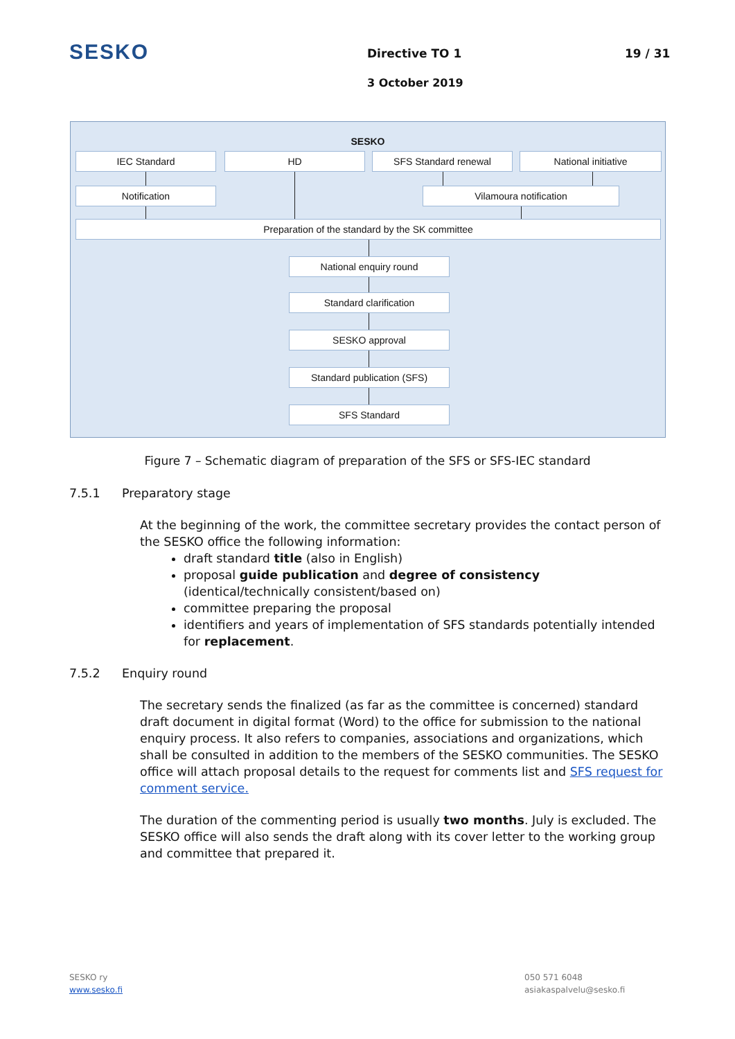SESKO Directive TO 1 19 / 31
3 October 2019
SESKO
IEC Standard HD SFS Standard renewal National initiative
Notification Vilamoura notification
Preparation of the standard by the SK committee
National enquiry round
Standard clarification
SESKO approval
Standard publication (SFS)
SFS Standard
Figure 7 – Schematic diagram of preparation of the SFS or SFS-IEC standard
7.5.1 Preparatory stage
At the beginning of the work, the committee secretary provides the contact person of the SESKO office the following information:
draft standard title (also in English)
proposal guide publication and degree of consistency (identical/technically consistent/based on)
committee preparing the proposal
identifiers and years of implementation of SFS standards potentially intended for replacement.
7.5.2 Enquiry round
The secretary sends the finalized (as far as the committee is concerned) standard draft document in digital format (Word) to the office for submission to the national enquiry process. It also refers to companies, associations and organizations, which shall be consulted in addition to the members of the SESKO communities. The SESKO office will attach proposal details to the request for comments list and SFS request for comment service.
The duration of the commenting period is usually two months. July is excluded. The SESKO office will also sends the draft along with its cover letter to the working group and committee that prepared it.
SESKO ry
www.sesko.fi
050 571 6048
asiakaspalvelu@sesko.fi